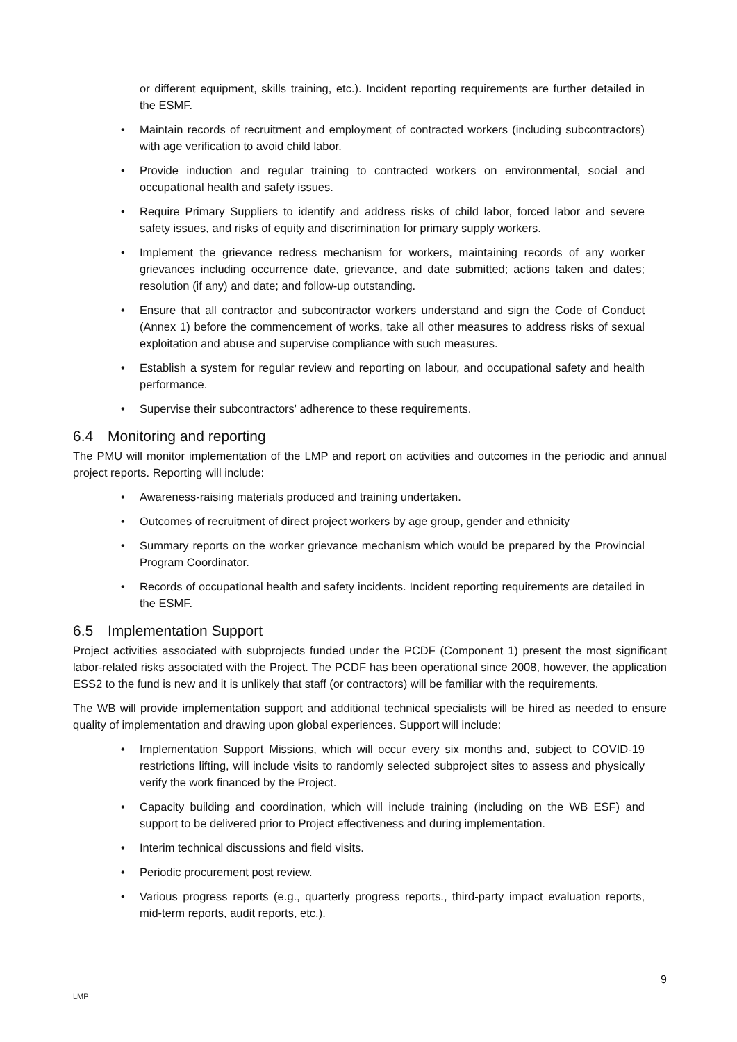or different equipment, skills training, etc.). Incident reporting requirements are further detailed in the ESMF.
• Maintain records of recruitment and employment of contracted workers (including subcontractors) with age verification to avoid child labor.
• Provide induction and regular training to contracted workers on environmental, social and occupational health and safety issues.
• Require Primary Suppliers to identify and address risks of child labor, forced labor and severe safety issues, and risks of equity and discrimination for primary supply workers.
• Implement the grievance redress mechanism for workers, maintaining records of any worker grievances including occurrence date, grievance, and date submitted; actions taken and dates; resolution (if any) and date; and follow-up outstanding.
• Ensure that all contractor and subcontractor workers understand and sign the Code of Conduct (Annex 1) before the commencement of works, take all other measures to address risks of sexual exploitation and abuse and supervise compliance with such measures.
• Establish a system for regular review and reporting on labour, and occupational safety and health performance.
• Supervise their subcontractors' adherence to these requirements.
6.4 Monitoring and reporting
The PMU will monitor implementation of the LMP and report on activities and outcomes in the periodic and annual project reports. Reporting will include:
• Awareness-raising materials produced and training undertaken.
• Outcomes of recruitment of direct project workers by age group, gender and ethnicity
• Summary reports on the worker grievance mechanism which would be prepared by the Provincial Program Coordinator.
• Records of occupational health and safety incidents. Incident reporting requirements are detailed in the ESMF.
6.5 Implementation Support
Project activities associated with subprojects funded under the PCDF (Component 1) present the most significant labor-related risks associated with the Project. The PCDF has been operational since 2008, however, the application ESS2 to the fund is new and it is unlikely that staff (or contractors) will be familiar with the requirements.
The WB will provide implementation support and additional technical specialists will be hired as needed to ensure quality of implementation and drawing upon global experiences. Support will include:
• Implementation Support Missions, which will occur every six months and, subject to COVID-19 restrictions lifting, will include visits to randomly selected subproject sites to assess and physically verify the work financed by the Project.
• Capacity building and coordination, which will include training (including on the WB ESF) and support to be delivered prior to Project effectiveness and during implementation.
• Interim technical discussions and field visits.
• Periodic procurement post review.
• Various progress reports (e.g., quarterly progress reports., third-party impact evaluation reports, mid-term reports, audit reports, etc.).
9
LMP